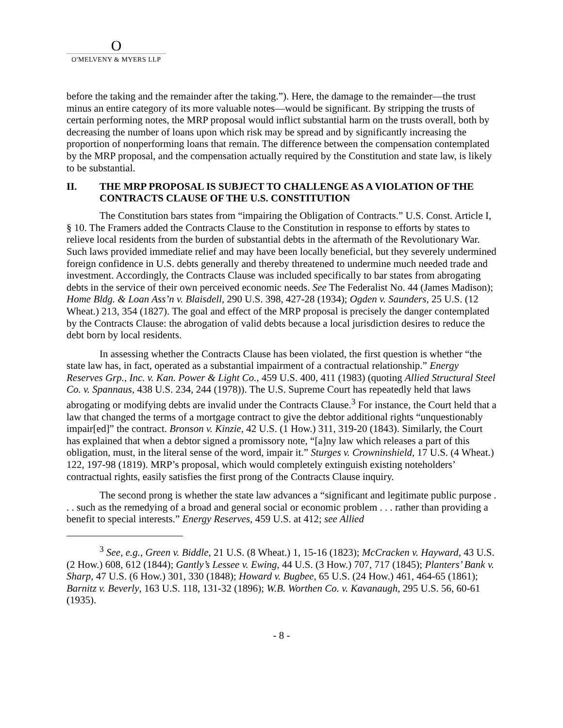O
O'MELVENY & MYERS LLP
before the taking and the remainder after the taking.”). Here, the damage to the remainder—the trust minus an entire category of its more valuable notes—would be significant. By stripping the trusts of certain performing notes, the MRP proposal would inflict substantial harm on the trusts overall, both by decreasing the number of loans upon which risk may be spread and by significantly increasing the proportion of nonperforming loans that remain. The difference between the compensation contemplated by the MRP proposal, and the compensation actually required by the Constitution and state law, is likely to be substantial.
II. THE MRP PROPOSAL IS SUBJECT TO CHALLENGE AS A VIOLATION OF THE CONTRACTS CLAUSE OF THE U.S. CONSTITUTION
The Constitution bars states from “impairing the Obligation of Contracts.” U.S. Const. Article I, § 10. The Framers added the Contracts Clause to the Constitution in response to efforts by states to relieve local residents from the burden of substantial debts in the aftermath of the Revolutionary War. Such laws provided immediate relief and may have been locally beneficial, but they severely undermined foreign confidence in U.S. debts generally and thereby threatened to undermine much needed trade and investment. Accordingly, the Contracts Clause was included specifically to bar states from abrogating debts in the service of their own perceived economic needs. See The Federalist No. 44 (James Madison); Home Bldg. & Loan Ass’n v. Blaisdell, 290 U.S. 398, 427-28 (1934); Ogden v. Saunders, 25 U.S. (12 Wheat.) 213, 354 (1827). The goal and effect of the MRP proposal is precisely the danger contemplated by the Contracts Clause: the abrogation of valid debts because a local jurisdiction desires to reduce the debt born by local residents.
In assessing whether the Contracts Clause has been violated, the first question is whether “the state law has, in fact, operated as a substantial impairment of a contractual relationship.” Energy Reserves Grp., Inc. v. Kan. Power & Light Co., 459 U.S. 400, 411 (1983) (quoting Allied Structural Steel Co. v. Spannaus, 438 U.S. 234, 244 (1978)). The U.S. Supreme Court has repeatedly held that laws abrogating or modifying debts are invalid under the Contracts Clause.<sup>3</sup> For instance, the Court held that a law that changed the terms of a mortgage contract to give the debtor additional rights “unquestionably impair[ed]” the contract. Bronson v. Kinzie, 42 U.S. (1 How.) 311, 319-20 (1843). Similarly, the Court has explained that when a debtor signed a promissory note, “[a]ny law which releases a part of this obligation, must, in the literal sense of the word, impair it.” Sturges v. Crowninshield, 17 U.S. (4 Wheat.) 122, 197-98 (1819). MRP’s proposal, which would completely extinguish existing noteholders’ contractual rights, easily satisfies the first prong of the Contracts Clause inquiry.
The second prong is whether the state law advances a “significant and legitimate public purpose . . . such as the remedying of a broad and general social or economic problem . . . rather than providing a benefit to special interests.” Energy Reserves, 459 U.S. at 412; see Allied
<sup>3</sup> See, e.g., Green v. Biddle, 21 U.S. (8 Wheat.) 1, 15-16 (1823); McCracken v. Hayward, 43 U.S. (2 How.) 608, 612 (1844); Gantly’s Lessee v. Ewing, 44 U.S. (3 How.) 707, 717 (1845); Planters’ Bank v. Sharp, 47 U.S. (6 How.) 301, 330 (1848); Howard v. Bugbee, 65 U.S. (24 How.) 461, 464-65 (1861); Barnitz v. Beverly, 163 U.S. 118, 131-32 (1896); W.B. Worthen Co. v. Kavanaugh, 295 U.S. 56, 60-61 (1935).
- 8 -